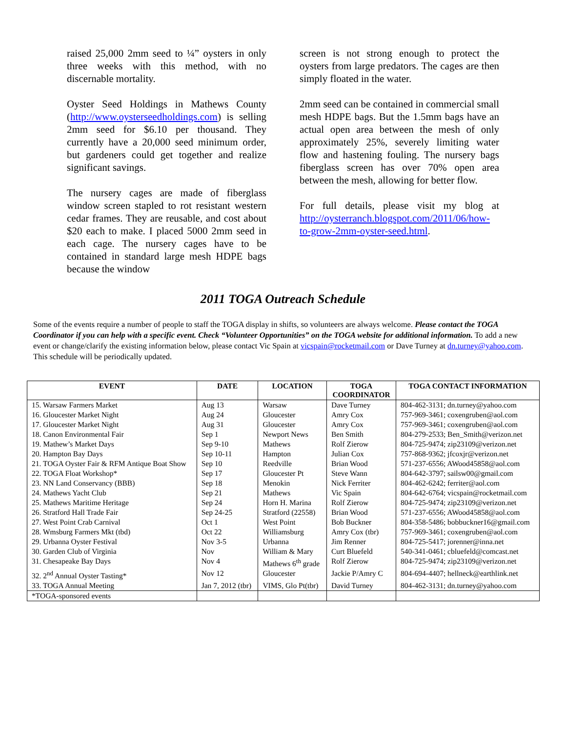raised 25,000 2mm seed to ¼” oysters in only three weeks with this method, with no discernable mortality.
Oyster Seed Holdings in Mathews County (http://www.oysterseedholdings.com) is selling 2mm seed for $6.10 per thousand. They currently have a 20,000 seed minimum order, but gardeners could get together and realize significant savings.
The nursery cages are made of fiberglass window screen stapled to rot resistant western cedar frames. They are reusable, and cost about $20 each to make. I placed 5000 2mm seed in each cage. The nursery cages have to be contained in standard large mesh HDPE bags because the window
screen is not strong enough to protect the oysters from large predators. The cages are then simply floated in the water.
2mm seed can be contained in commercial small mesh HDPE bags. But the 1.5mm bags have an actual open area between the mesh of only approximately 25%, severely limiting water flow and hastening fouling. The nursery bags fiberglass screen has over 70% open area between the mesh, allowing for better flow.
For full details, please visit my blog at http://oysterranch.blogspot.com/2011/06/how-to-grow-2mm-oyster-seed.html.
2011 TOGA Outreach Schedule
Some of the events require a number of people to staff the TOGA display in shifts, so volunteers are always welcome. Please contact the TOGA Coordinator if you can help with a specific event. Check “Volunteer Opportunities” on the TOGA website for additional information. To add a new event or change/clarify the existing information below, please contact Vic Spain at vicspain@rocketmail.com or Dave Turney at dn.turney@yahoo.com. This schedule will be periodically updated.
| EVENT | DATE | LOCATION | TOGA COORDINATOR | TOGA CONTACT INFORMATION |
| --- | --- | --- | --- | --- |
| 15. Warsaw Farmers Market | Aug 13 | Warsaw | Dave Turney | 804-462-3131; dn.turney@yahoo.com |
| 16. Gloucester Market Night | Aug 24 | Gloucester | Amry Cox | 757-969-3461; coxengruben@aol.com |
| 17. Gloucester Market Night | Aug 31 | Gloucester | Amry Cox | 757-969-3461; coxengruben@aol.com |
| 18. Canon Environmental Fair | Sep 1 | Newport News | Ben Smith | 804-279-2533; Ben_Smith@verizon.net |
| 19. Mathew’s Market Days | Sep 9-10 | Mathews | Rolf Zierow | 804-725-9474; zip23109@verizon.net |
| 20. Hampton Bay Days | Sep 10-11 | Hampton | Julian Cox | 757-868-9362; jfcoxjr@verizon.net |
| 21. TOGA Oyster Fair & RFM Antique Boat Show | Sep 10 | Reedville | Brian Wood | 571-237-6556; AWood45858@aol.com |
| 22. TOGA Float Workshop* | Sep 17 | Gloucester Pt | Steve Wann | 804-642-3797; sailsw00@gmail.com |
| 23. NN Land Conservancy (BBB) | Sep 18 | Menokin | Nick Ferriter | 804-462-6242; ferriter@aol.com |
| 24. Mathews Yacht Club | Sep 21 | Mathews | Vic Spain | 804-642-6764; vicspain@rocketmail.com |
| 25. Mathews Maritime Heritage | Sep 24 | Horn H. Marina | Rolf Zierow | 804-725-9474; zip23109@verizon.net |
| 26. Stratford Hall Trade Fair | Sep 24-25 | Stratford (22558) | Brian Wood | 571-237-6556; AWood45858@aol.com |
| 27. West Point Crab Carnival | Oct 1 | West Point | Bob Buckner | 804-358-5486; bobbuckner16@gmail.com |
| 28. Wmsburg Farmers Mkt (tbd) | Oct 22 | Williamsburg | Amry Cox (tbr) | 757-969-3461; coxengruben@aol.com |
| 29. Urbanna Oyster Festival | Nov 3-5 | Urbanna | Jim Renner | 804-725-5417; jorenner@inna.net |
| 30. Garden Club of Virginia | Nov | William & Mary | Curt Bluefeld | 540-341-0461; cbluefeld@comcast.net |
| 31. Chesapeake Bay Days | Nov 4 | Mathews 6<sup>th</sup> grade | Rolf Zierow | 804-725-9474; zip23109@verizon.net |
| 32. 2<sup>nd</sup> Annual Oyster Tasting* | Nov 12 | Gloucester | Jackie P/Amry C | 804-694-4407; hellneck@earthlink.net |
| 33. TOGA Annual Meeting | Jan 7, 2012 (tbr) | VIMS, Glo Pt(tbr) | David Turney | 804-462-3131; dn.turney@yahoo.com |
| *TOGA-sponsored events | | | | |